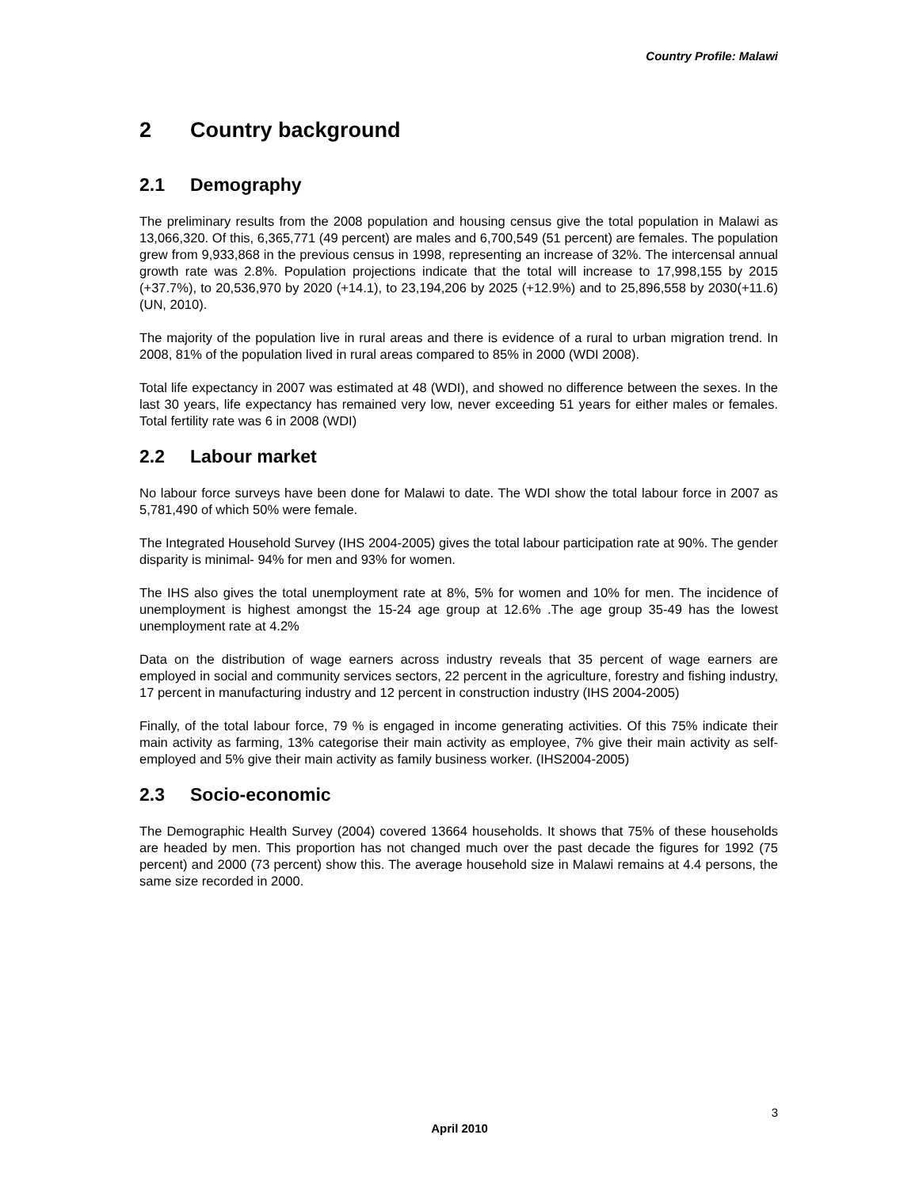Country Profile: Malawi
2 Country background
2.1 Demography
The preliminary results from the 2008 population and housing census give the total population in Malawi as 13,066,320. Of this, 6,365,771 (49 percent) are males and 6,700,549 (51 percent) are females. The population grew from 9,933,868 in the previous census in 1998, representing an increase of 32%. The intercensal annual growth rate was 2.8%. Population projections indicate that the total will increase to 17,998,155 by 2015 (+37.7%), to 20,536,970 by 2020 (+14.1), to 23,194,206 by 2025 (+12.9%) and to 25,896,558 by 2030(+11.6) (UN, 2010).
The majority of the population live in rural areas and there is evidence of a rural to urban migration trend. In 2008, 81% of the population lived in rural areas compared to 85% in 2000 (WDI 2008).
Total life expectancy in 2007 was estimated at 48 (WDI), and showed no difference between the sexes. In the last 30 years, life expectancy has remained very low, never exceeding 51 years for either males or females. Total fertility rate was 6 in 2008 (WDI)
2.2 Labour market
No labour force surveys have been done for Malawi to date. The WDI show the total labour force in 2007 as 5,781,490 of which 50% were female.
The Integrated Household Survey (IHS 2004-2005) gives the total labour participation rate at 90%. The gender disparity is minimal- 94% for men and 93% for women.
The IHS also gives the total unemployment rate at 8%, 5% for women and 10% for men. The incidence of unemployment is highest amongst the 15-24 age group at 12.6% .The age group 35-49 has the lowest unemployment rate at 4.2%
Data on the distribution of wage earners across industry reveals that 35 percent of wage earners are employed in social and community services sectors, 22 percent in the agriculture, forestry and fishing industry, 17 percent in manufacturing industry and 12 percent in construction industry (IHS 2004-2005)
Finally, of the total labour force, 79 % is engaged in income generating activities. Of this 75% indicate their main activity as farming, 13% categorise their main activity as employee, 7% give their main activity as self-employed and 5% give their main activity as family business worker. (IHS2004-2005)
2.3 Socio-economic
The Demographic Health Survey (2004) covered 13664 households. It shows that 75% of these households are headed by men. This proportion has not changed much over the past decade the figures for 1992 (75 percent) and 2000 (73 percent) show this. The average household size in Malawi remains at 4.4 persons, the same size recorded in 2000.
3
April 2010